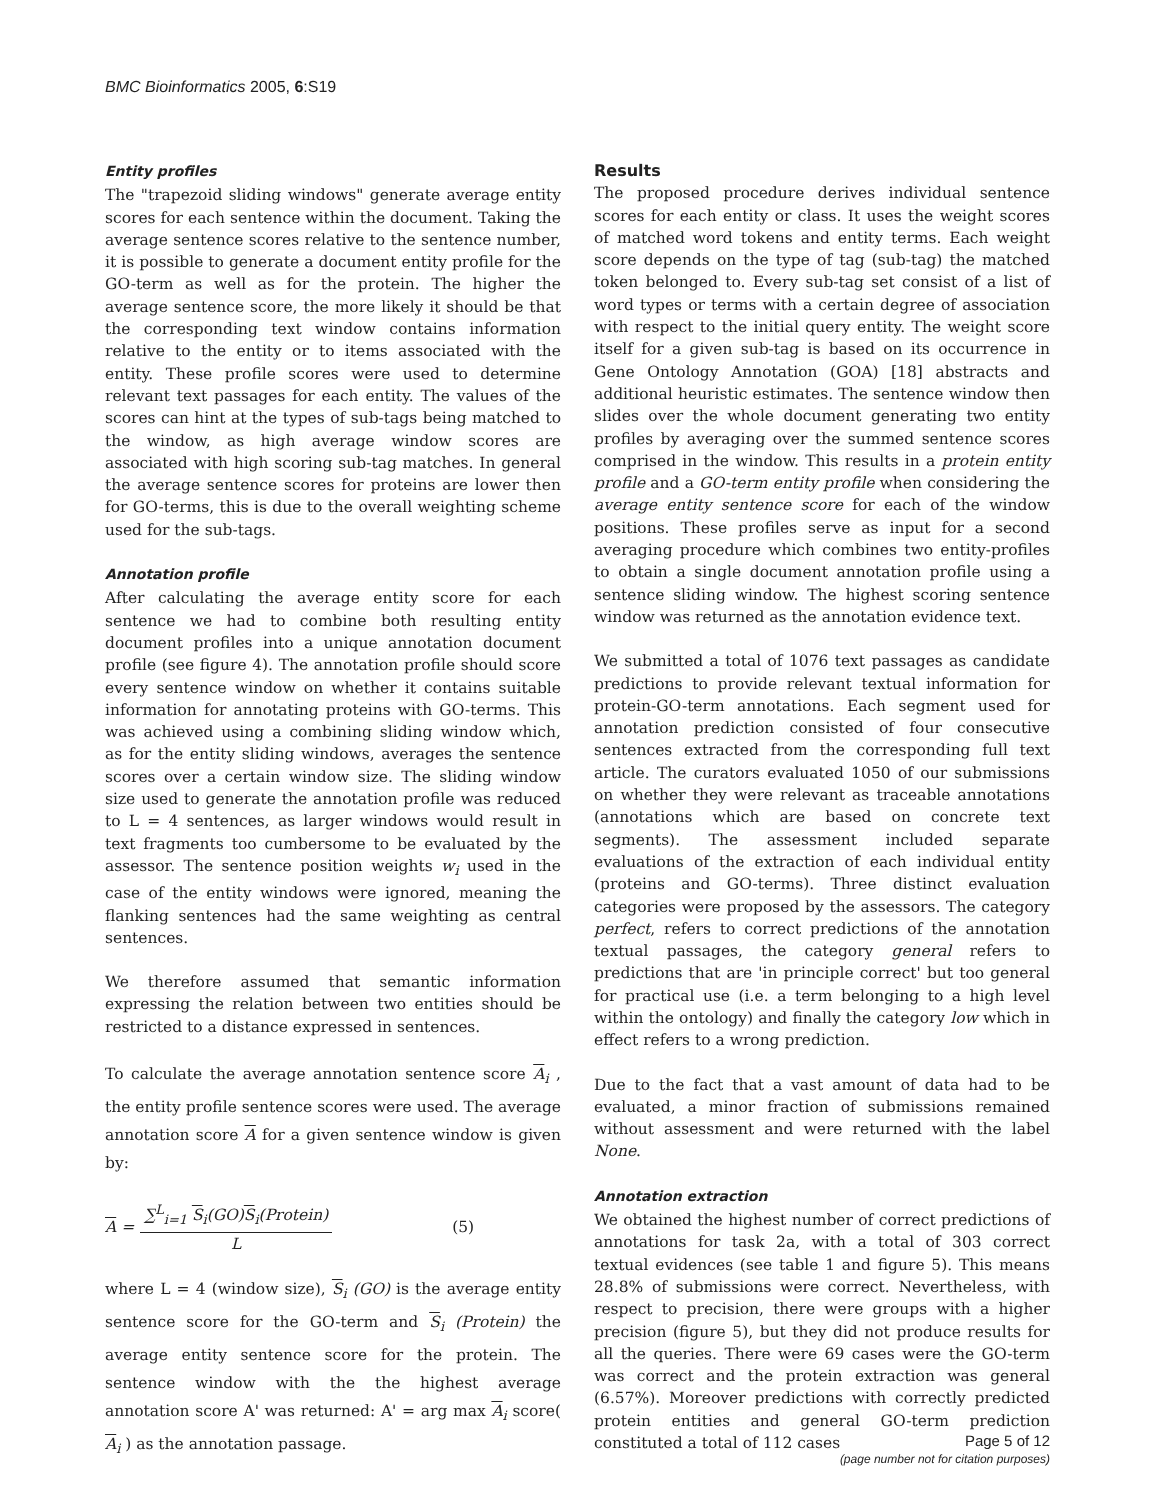BMC Bioinformatics 2005, 6:S19
Entity profiles
The "trapezoid sliding windows" generate average entity scores for each sentence within the document. Taking the average sentence scores relative to the sentence number, it is possible to generate a document entity profile for the GO-term as well as for the protein. The higher the average sentence score, the more likely it should be that the corresponding text window contains information relative to the entity or to items associated with the entity. These profile scores were used to determine relevant text passages for each entity. The values of the scores can hint at the types of sub-tags being matched to the window, as high average window scores are associated with high scoring sub-tag matches. In general the average sentence scores for proteins are lower then for GO-terms, this is due to the overall weighting scheme used for the sub-tags.
Annotation profile
After calculating the average entity score for each sentence we had to combine both resulting entity document profiles into a unique annotation document profile (see figure 4). The annotation profile should score every sentence window on whether it contains suitable information for annotating proteins with GO-terms. This was achieved using a combining sliding window which, as for the entity sliding windows, averages the sentence scores over a certain window size. The sliding window size used to generate the annotation profile was reduced to L = 4 sentences, as larger windows would result in text fragments too cumbersome to be evaluated by the assessor. The sentence position weights w<sub>i</sub> used in the case of the entity windows were ignored, meaning the flanking sentences had the same weighting as central sentences.
We therefore assumed that semantic information expressing the relation between two entities should be restricted to a distance expressed in sentences.
To calculate the average annotation sentence score A<sub>i</sub> , the entity profile sentence scores were used. The average annotation score A for a given sentence window is given by:
A = ∑<sup>L</sup><sub>i=1</sub> S<sub>i</sub>(GO)S<sub>i</sub>(Protein) L (5)
where L = 4 (window size), S<sub>i</sub> (GO) is the average entity sentence score for the GO-term and S<sub>i</sub> (Protein) the average entity sentence score for the protein. The sentence window with the the highest average annotation score A' was returned: A' = arg max A<sub>i</sub> score( A<sub>i</sub> ) as the annotation passage.
Results
The proposed procedure derives individual sentence scores for each entity or class. It uses the weight scores of matched word tokens and entity terms. Each weight score depends on the type of tag (sub-tag) the matched token belonged to. Every sub-tag set consist of a list of word types or terms with a certain degree of association with respect to the initial query entity. The weight score itself for a given sub-tag is based on its occurrence in Gene Ontology Annotation (GOA) [18] abstracts and additional heuristic estimates. The sentence window then slides over the whole document generating two entity profiles by averaging over the summed sentence scores comprised in the window. This results in a protein entity profile and a GO-term entity profile when considering the average entity sentence score for each of the window positions. These profiles serve as input for a second averaging procedure which combines two entity-profiles to obtain a single document annotation profile using a sentence sliding window. The highest scoring sentence window was returned as the annotation evidence text.
We submitted a total of 1076 text passages as candidate predictions to provide relevant textual information for protein-GO-term annotations. Each segment used for annotation prediction consisted of four consecutive sentences extracted from the corresponding full text article. The curators evaluated 1050 of our submissions on whether they were relevant as traceable annotations (annotations which are based on concrete text segments). The assessment included separate evaluations of the extraction of each individual entity (proteins and GO-terms). Three distinct evaluation categories were proposed by the assessors. The category perfect, refers to correct predictions of the annotation textual passages, the category general refers to predictions that are 'in principle correct' but too general for practical use (i.e. a term belonging to a high level within the ontology) and finally the category low which in effect refers to a wrong prediction.
Due to the fact that a vast amount of data had to be evaluated, a minor fraction of submissions remained without assessment and were returned with the label None.
Annotation extraction
We obtained the highest number of correct predictions of annotations for task 2a, with a total of 303 correct textual evidences (see table 1 and figure 5). This means 28.8% of submissions were correct. Nevertheless, with respect to precision, there were groups with a higher precision (figure 5), but they did not produce results for all the queries. There were 69 cases were the GO-term was correct and the protein extraction was general (6.57%). Moreover predictions with correctly predicted protein entities and general GO-term prediction constituted a total of 112 cases
Page 5 of 12
(page number not for citation purposes)